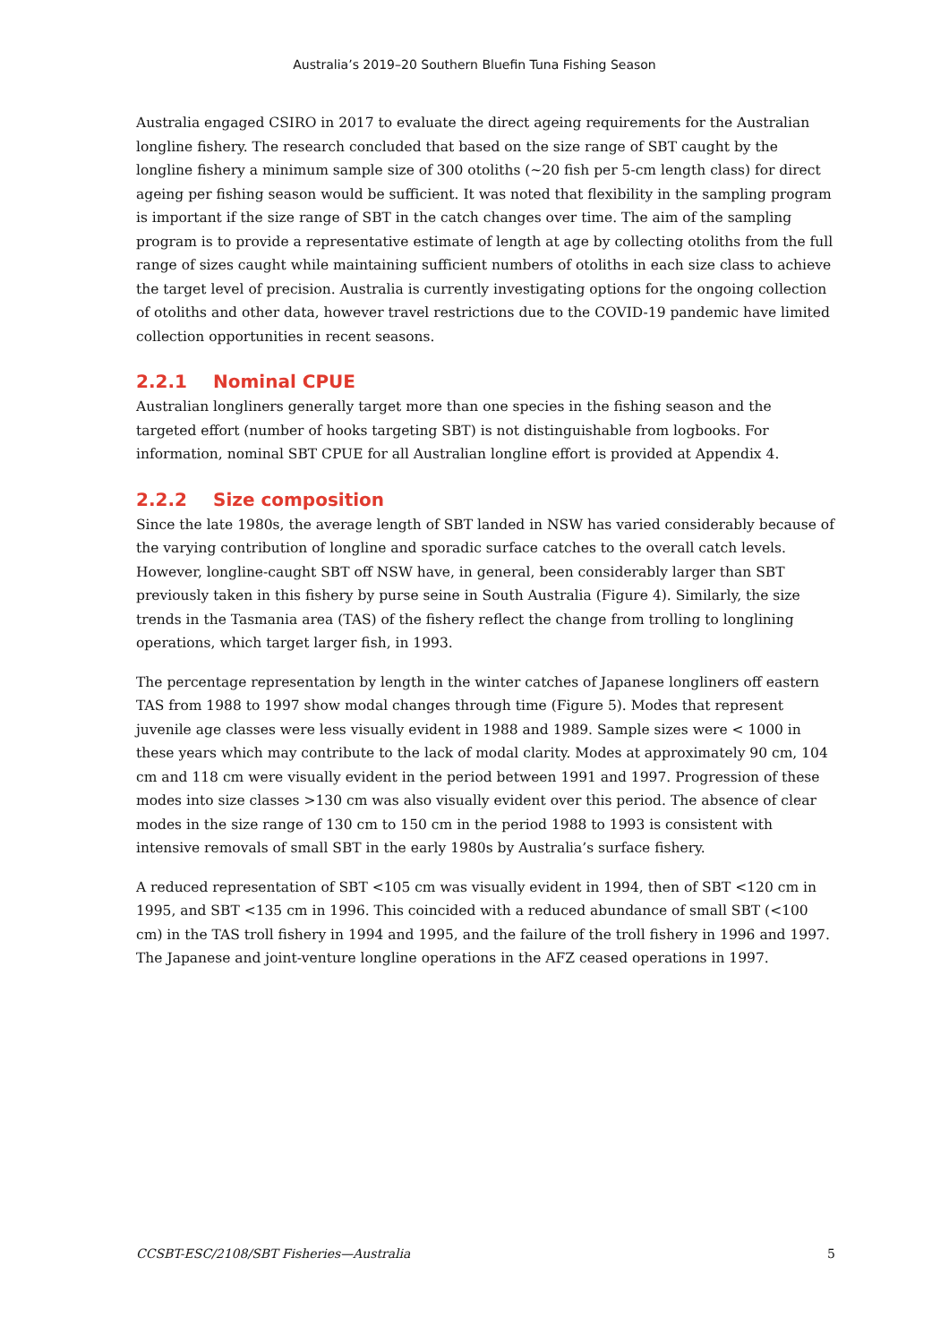Australia’s 2019–20 Southern Bluefin Tuna Fishing Season
Australia engaged CSIRO in 2017 to evaluate the direct ageing requirements for the Australian longline fishery. The research concluded that based on the size range of SBT caught by the longline fishery a minimum sample size of 300 otoliths (~20 fish per 5-cm length class) for direct ageing per fishing season would be sufficient. It was noted that flexibility in the sampling program is important if the size range of SBT in the catch changes over time. The aim of the sampling program is to provide a representative estimate of length at age by collecting otoliths from the full range of sizes caught while maintaining sufficient numbers of otoliths in each size class to achieve the target level of precision. Australia is currently investigating options for the ongoing collection of otoliths and other data, however travel restrictions due to the COVID-19 pandemic have limited collection opportunities in recent seasons.
2.2.1 Nominal CPUE
Australian longliners generally target more than one species in the fishing season and the targeted effort (number of hooks targeting SBT) is not distinguishable from logbooks. For information, nominal SBT CPUE for all Australian longline effort is provided at Appendix 4.
2.2.2 Size composition
Since the late 1980s, the average length of SBT landed in NSW has varied considerably because of the varying contribution of longline and sporadic surface catches to the overall catch levels. However, longline-caught SBT off NSW have, in general, been considerably larger than SBT previously taken in this fishery by purse seine in South Australia (Figure 4). Similarly, the size trends in the Tasmania area (TAS) of the fishery reflect the change from trolling to longlining operations, which target larger fish, in 1993.
The percentage representation by length in the winter catches of Japanese longliners off eastern TAS from 1988 to 1997 show modal changes through time (Figure 5). Modes that represent juvenile age classes were less visually evident in 1988 and 1989. Sample sizes were < 1000 in these years which may contribute to the lack of modal clarity. Modes at approximately 90 cm, 104 cm and 118 cm were visually evident in the period between 1991 and 1997. Progression of these modes into size classes >130 cm was also visually evident over this period. The absence of clear modes in the size range of 130 cm to 150 cm in the period 1988 to 1993 is consistent with intensive removals of small SBT in the early 1980s by Australia’s surface fishery.
A reduced representation of SBT <105 cm was visually evident in 1994, then of SBT <120 cm in 1995, and SBT <135 cm in 1996. This coincided with a reduced abundance of small SBT (<100 cm) in the TAS troll fishery in 1994 and 1995, and the failure of the troll fishery in 1996 and 1997. The Japanese and joint-venture longline operations in the AFZ ceased operations in 1997.
CCSBT-ESC/2108/SBT Fisheries—Australia 5